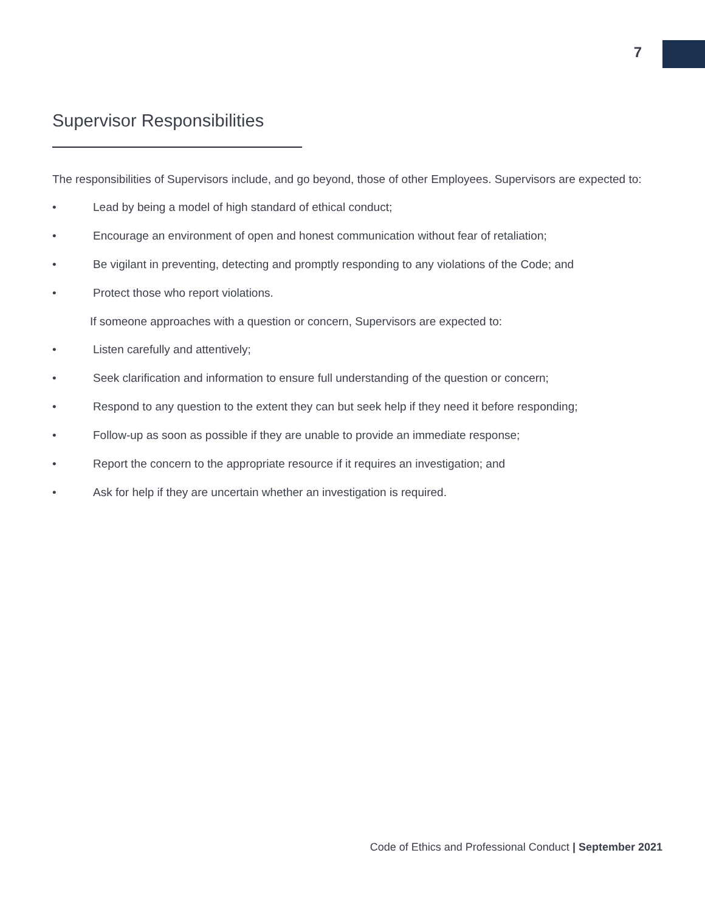7
Supervisor Responsibilities
The responsibilities of Supervisors include, and go beyond, those of other Employees. Supervisors are expected to:
• Lead by being a model of high standard of ethical conduct;
• Encourage an environment of open and honest communication without fear of retaliation;
• Be vigilant in preventing, detecting and promptly responding to any violations of the Code; and
• Protect those who report violations.
If someone approaches with a question or concern, Supervisors are expected to:
• Listen carefully and attentively;
• Seek clarification and information to ensure full understanding of the question or concern;
• Respond to any question to the extent they can but seek help if they need it before responding;
• Follow-up as soon as possible if they are unable to provide an immediate response;
• Report the concern to the appropriate resource if it requires an investigation; and
• Ask for help if they are uncertain whether an investigation is required.
Code of Ethics and Professional Conduct | September 2021